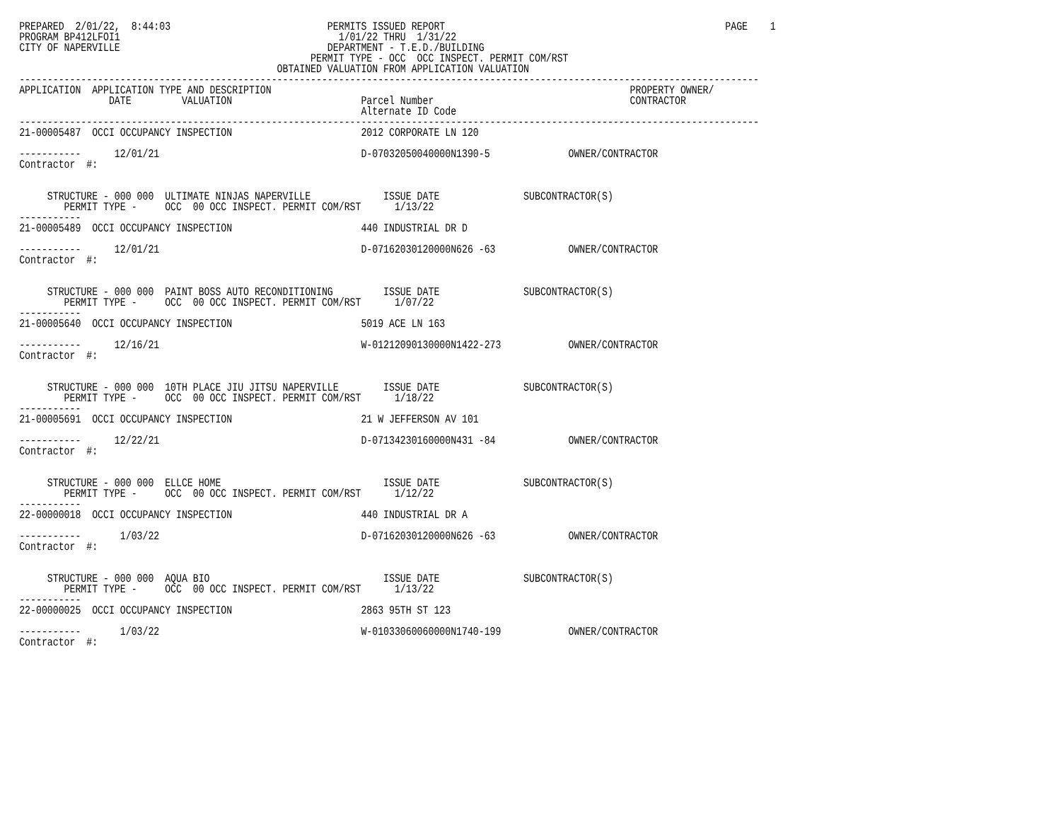PREPARED  2/01/22,  8:44:03                            PERMITS ISSUED REPORT                                                  PAGE    1
PROGRAM BP412LFOI1                                       1/01/22 THRU  1/31/22
CITY OF NAPERVILLE                                     DEPARTMENT - T.E.D./BUILDING
                                                    PERMIT TYPE - OCC  OCC INSPECT. PERMIT COM/RST
                                              OBTAINED VALUATION FROM APPLICATION VALUATION
------------------------------------------------------------------------------------------------------------------------------------
APPLICATION  APPLICATION TYPE AND DESCRIPTION                                                                PROPERTY OWNER/
                DATE         VALUATION                       Parcel Number                                   CONTRACTOR
                                                             Alternate ID Code
------------------------------------------------------------------------------------------------------------------------------------
21-00005487  OCCI OCCUPANCY INSPECTION                       2012 CORPORATE LN 120

-----------      12/01/21                                    D-07032050040000N1390-5              OWNER/CONTRACTOR
Contractor  #:


     STRUCTURE - 000 000  ULTIMATE NINJAS NAPERVILLE             ISSUE DATE               SUBCONTRACTOR(S)
        PERMIT TYPE -     OCC  00 OCC INSPECT. PERMIT COM/RST      1/13/22
-----------
21-00005489  OCCI OCCUPANCY INSPECTION                       440 INDUSTRIAL DR D

-----------      12/01/21                                    D-07162030120000N626 -63             OWNER/CONTRACTOR
Contractor  #:


     STRUCTURE - 000 000  PAINT BOSS AUTO RECONDITIONING         ISSUE DATE               SUBCONTRACTOR(S)
        PERMIT TYPE -     OCC  00 OCC INSPECT. PERMIT COM/RST      1/07/22
-----------
21-00005640  OCCI OCCUPANCY INSPECTION                       5019 ACE LN 163

-----------      12/16/21                                    W-01212090130000N1422-273            OWNER/CONTRACTOR
Contractor  #:


     STRUCTURE - 000 000  10TH PLACE JIU JITSU NAPERVILLE        ISSUE DATE               SUBCONTRACTOR(S)
        PERMIT TYPE -     OCC  00 OCC INSPECT. PERMIT COM/RST      1/18/22
-----------
21-00005691  OCCI OCCUPANCY INSPECTION                       21 W JEFFERSON AV 101

-----------      12/22/21                                    D-07134230160000N431 -84             OWNER/CONTRACTOR
Contractor  #:


     STRUCTURE - 000 000  ELLCE HOME                             ISSUE DATE               SUBCONTRACTOR(S)
        PERMIT TYPE -     OCC  00 OCC INSPECT. PERMIT COM/RST      1/12/22
-----------
22-00000018  OCCI OCCUPANCY INSPECTION                       440 INDUSTRIAL DR A

-----------       1/03/22                                    D-07162030120000N626 -63             OWNER/CONTRACTOR
Contractor  #:


     STRUCTURE - 000 000  AQUA BIO                               ISSUE DATE               SUBCONTRACTOR(S)
        PERMIT TYPE -     OCC  00 OCC INSPECT. PERMIT COM/RST      1/13/22
-----------
22-00000025  OCCI OCCUPANCY INSPECTION                       2863 95TH ST 123

-----------       1/03/22                                    W-01033060060000N1740-199            OWNER/CONTRACTOR
Contractor  #: